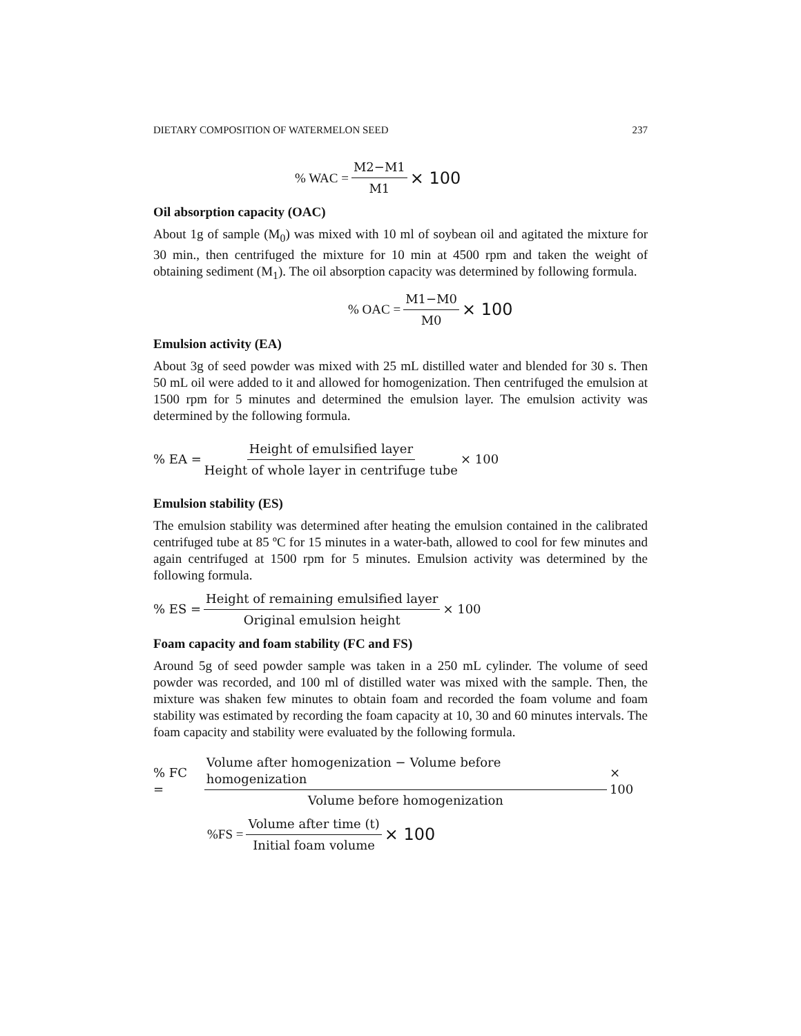DIETARY COMPOSITION OF WATERMELON SEED 237
% WAC = M2−M1 M1 × 100
Oil absorption capacity (OAC)
About 1g of sample (M<sub>0</sub>) was mixed with 10 ml of soybean oil and agitated the mixture for 30 min., then centrifuged the mixture for 10 min at 4500 rpm and taken the weight of obtaining sediment (M<sub>1</sub>). The oil absorption capacity was determined by following formula.
% OAC = M1−M0 M0 × 100
Emulsion activity (EA)
About 3g of seed powder was mixed with 25 mL distilled water and blended for 30 s. Then 50 mL oil were added to it and allowed for homogenization. Then centrifuged the emulsion at 1500 rpm for 5 minutes and determined the emulsion layer. The emulsion activity was determined by the following formula.
% EA = Height of emulsified layer Height of whole layer in centrifuge tube × 100
Emulsion stability (ES)
The emulsion stability was determined after heating the emulsion contained in the calibrated centrifuged tube at 85 ºC for 15 minutes in a water-bath, allowed to cool for few minutes and again centrifuged at 1500 rpm for 5 minutes. Emulsion activity was determined by the following formula.
% ES = Height of remaining emulsified layer Original emulsion height × 100
Foam capacity and foam stability (FC and FS)
Around 5g of seed powder sample was taken in a 250 mL cylinder. The volume of seed powder was recorded, and 100 ml of distilled water was mixed with the sample. Then, the mixture was shaken few minutes to obtain foam and recorded the foam volume and foam stability was estimated by recording the foam capacity at 10, 30 and 60 minutes intervals. The foam capacity and stability were evaluated by the following formula.
% FC = Volume after homogenization − Volume before homogenization Volume before homogenization × 100
%FS = Volume after time (t) Initial foam volume × 100